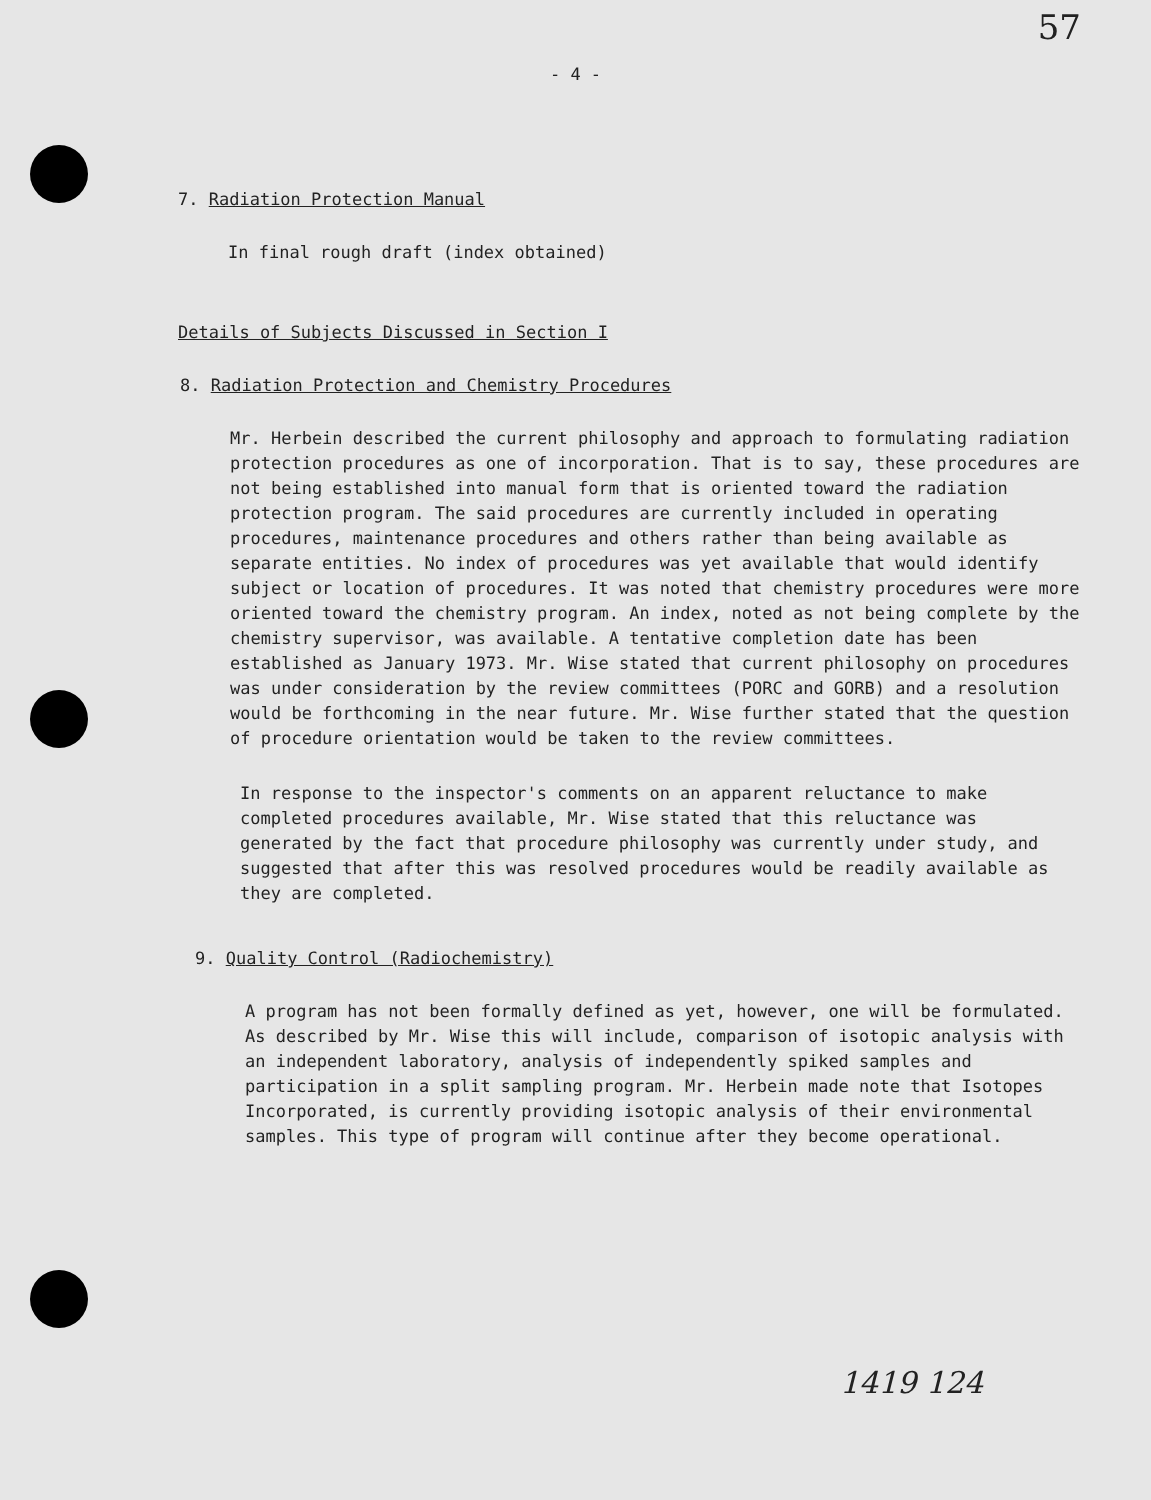57
- 4 -
7. Radiation Protection Manual
In final rough draft (index obtained)
Details of Subjects Discussed in Section I
8. Radiation Protection and Chemistry Procedures
Mr. Herbein described the current philosophy and approach to formulating radiation protection procedures as one of incorporation. That is to say, these procedures are not being established into manual form that is oriented toward the radiation protection program. The said procedures are currently included in operating procedures, maintenance procedures and others rather than being available as separate entities. No index of procedures was yet available that would identify subject or location of procedures. It was noted that chemistry procedures were more oriented toward the chemistry program. An index, noted as not being complete by the chemistry supervisor, was available. A tentative completion date has been established as January 1973. Mr. Wise stated that current philosophy on procedures was under consideration by the review committees (PORC and GORB) and a resolution would be forthcoming in the near future. Mr. Wise further stated that the question of procedure orientation would be taken to the review committees.
In response to the inspector's comments on an apparent reluctance to make completed procedures available, Mr. Wise stated that this reluctance was generated by the fact that procedure philosophy was currently under study, and suggested that after this was resolved procedures would be readily available as they are completed.
9. Quality Control (Radiochemistry)
A program has not been formally defined as yet, however, one will be formulated. As described by Mr. Wise this will include, comparison of isotopic analysis with an independent laboratory, analysis of independently spiked samples and participation in a split sampling program. Mr. Herbein made note that Isotopes Incorporated, is currently providing isotopic analysis of their environmental samples. This type of program will continue after they become operational.
1419 124